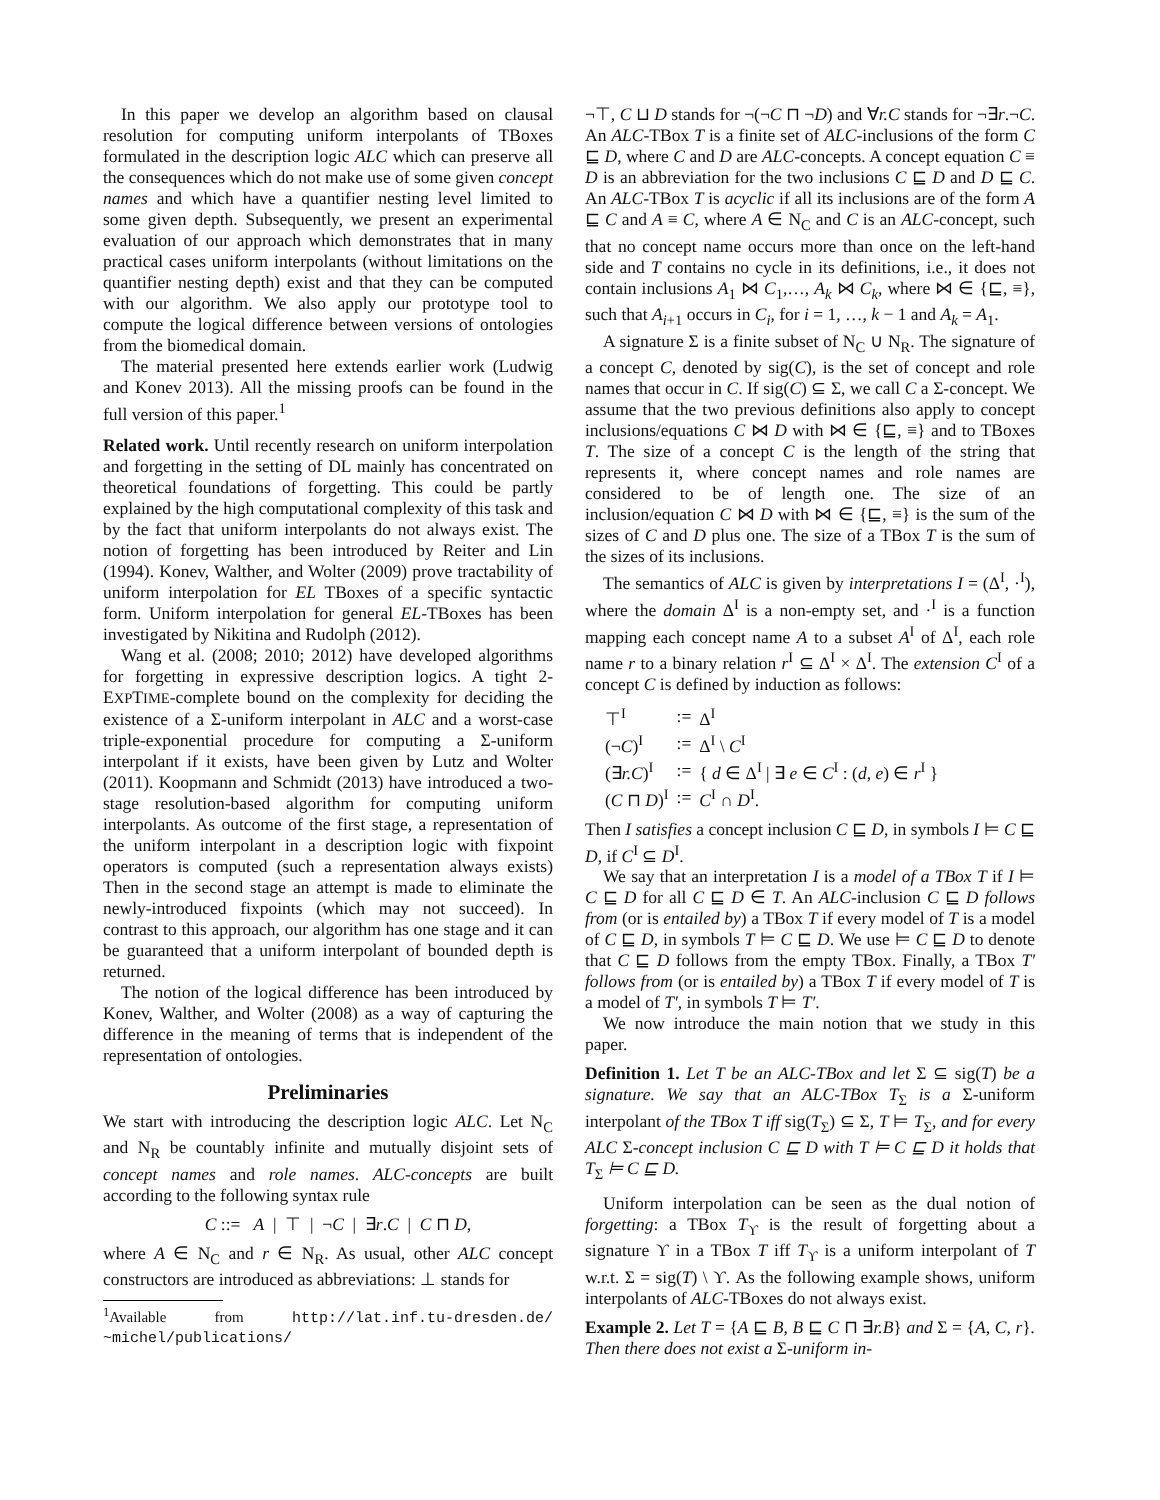In this paper we develop an algorithm based on clausal resolution for computing uniform interpolants of TBoxes formulated in the description logic ALC which can preserve all the consequences which do not make use of some given concept names and which have a quantifier nesting level limited to some given depth. Subsequently, we present an experimental evaluation of our approach which demonstrates that in many practical cases uniform interpolants (without limitations on the quantifier nesting depth) exist and that they can be computed with our algorithm. We also apply our prototype tool to compute the logical difference between versions of ontologies from the biomedical domain.
The material presented here extends earlier work (Ludwig and Konev 2013). All the missing proofs can be found in the full version of this paper.<sup>1</sup>
Related work. Until recently research on uniform interpolation and forgetting in the setting of DL mainly has concentrated on theoretical foundations of forgetting. This could be partly explained by the high computational complexity of this task and by the fact that uniform interpolants do not always exist. The notion of forgetting has been introduced by Reiter and Lin (1994). Konev, Walther, and Wolter (2009) prove tractability of uniform interpolation for EL TBoxes of a specific syntactic form. Uniform interpolation for general EL-TBoxes has been investigated by Nikitina and Rudolph (2012).
Wang et al. (2008; 2010; 2012) have developed algorithms for forgetting in expressive description logics. A tight 2-EXPTIME-complete bound on the complexity for deciding the existence of a Σ-uniform interpolant in ALC and a worst-case triple-exponential procedure for computing a Σ-uniform interpolant if it exists, have been given by Lutz and Wolter (2011). Koopmann and Schmidt (2013) have introduced a two-stage resolution-based algorithm for computing uniform interpolants. As outcome of the first stage, a representation of the uniform interpolant in a description logic with fixpoint operators is computed (such a representation always exists) Then in the second stage an attempt is made to eliminate the newly-introduced fixpoints (which may not succeed). In contrast to this approach, our algorithm has one stage and it can be guaranteed that a uniform interpolant of bounded depth is returned.
The notion of the logical difference has been introduced by Konev, Walther, and Wolter (2008) as a way of capturing the difference in the meaning of terms that is independent of the representation of ontologies.
Preliminaries
We start with introducing the description logic ALC. Let N<sub>C</sub> and N<sub>R</sub> be countably infinite and mutually disjoint sets of concept names and role names. ALC-concepts are built according to the following syntax rule
C ::= A | ⊤ | ¬C | ∃r.C | C ⊓ D,
where A ∈ N<sub>C</sub> and r ∈ N<sub>R</sub>. As usual, other ALC concept constructors are introduced as abbreviations: ⊥ stands for
<sup>1</sup> Available from http://lat.inf.tu-dresden.de/ ~michel/publications/
¬⊤, C ⊔ D stands for ¬(¬C ⊓ ¬D) and ∀r.C stands for ¬∃r.¬C. An ALC-TBox T is a finite set of ALC-inclusions of the form C ⊑ D, where C and D are ALC-concepts. A concept equation C ≡ D is an abbreviation for the two inclusions C ⊑ D and D ⊑ C. An ALC-TBox T is acyclic if all its inclusions are of the form A ⊑ C and A ≡ C, where A ∈ N<sub>C</sub> and C is an ALC-concept, such that no concept name occurs more than once on the left-hand side and T contains no cycle in its definitions, i.e., it does not contain inclusions A<sub>1</sub> ⋈ C<sub>1</sub>,…, A<sub>k</sub> ⋈ C<sub>k</sub>, where ⋈ ∈ {⊑, ≡}, such that A<sub>i+1</sub> occurs in C<sub>i</sub>, for i = 1, …, k − 1 and A<sub>k</sub> = A<sub>1</sub>.
A signature Σ is a finite subset of N<sub>C</sub> ∪ N<sub>R</sub>. The signature of a concept C, denoted by sig(C), is the set of concept and role names that occur in C. If sig(C) ⊆ Σ, we call C a Σ-concept. We assume that the two previous definitions also apply to concept inclusions/equations C ⋈ D with ⋈ ∈ {⊑, ≡} and to TBoxes T. The size of a concept C is the length of the string that represents it, where concept names and role names are considered to be of length one. The size of an inclusion/equation C ⋈ D with ⋈ ∈ {⊑, ≡} is the sum of the sizes of C and D plus one. The size of a TBox T is the sum of the sizes of its inclusions.
The semantics of ALC is given by interpretations I = (Δ<sup>I</sup>, ·<sup>I</sup>), where the domain Δ<sup>I</sup> is a non-empty set, and ·<sup>I</sup> is a function mapping each concept name A to a subset A<sup>I</sup> of Δ<sup>I</sup>, each role name r to a binary relation r<sup>I</sup> ⊆ Δ<sup>I</sup> × Δ<sup>I</sup>. The extension C<sup>I</sup> of a concept C is defined by induction as follows:
| ⊤<sup>I</sup> | := | Δ<sup>I</sup> |
| (¬ C )<sup>I</sup> | := | Δ<sup>I</sup> \ C<sup>I</sup> |
| (∃ r.C )<sup>I</sup> | := | { d ∈ Δ<sup>I</sup> / ∃ e ∈ C<sup>I</sup> : ( d , e ) ∈ r<sup>I</sup> } |
| ( C ⊓ D )<sup>I</sup> | := | C<sup>I</sup> ∩ D<sup>I</sup>. |
Then I satisfies a concept inclusion C ⊑ D, in symbols I ⊨ C ⊑ D, if C<sup>I</sup> ⊆ D<sup>I</sup>.
We say that an interpretation I is a model of a TBox T if I ⊨ C ⊑ D for all C ⊑ D ∈ T. An ALC-inclusion C ⊑ D follows from (or is entailed by) a TBox T if every model of T is a model of C ⊑ D, in symbols T ⊨ C ⊑ D. We use ⊨ C ⊑ D to denote that C ⊑ D follows from the empty TBox. Finally, a TBox T′ follows from (or is entailed by) a TBox T if every model of T is a model of T′, in symbols T ⊨ T′.
We now introduce the main notion that we study in this paper.
Definition 1. Let T be an ALC-TBox and let Σ ⊆ sig(T) be a signature. We say that an ALC-TBox T<sub>Σ</sub> is a Σ-uniform interpolant of the TBox T iff sig(T<sub>Σ</sub>) ⊆ Σ, T ⊨ T<sub>Σ</sub>, and for every ALC Σ-concept inclusion C ⊑ D with T ⊨ C ⊑ D it holds that T<sub>Σ</sub> ⊨ C ⊑ D.
Uniform interpolation can be seen as the dual notion of forgetting: a TBox T<sub>ϒ</sub> is the result of forgetting about a signature ϒ in a TBox T iff T<sub>ϒ</sub> is a uniform interpolant of T w.r.t. Σ = sig(T) \ ϒ. As the following example shows, uniform interpolants of ALC-TBoxes do not always exist.
Example 2. Let T = {A ⊑ B, B ⊑ C ⊓ ∃r.B} and Σ = {A, C, r}. Then there does not exist a Σ-uniform in-